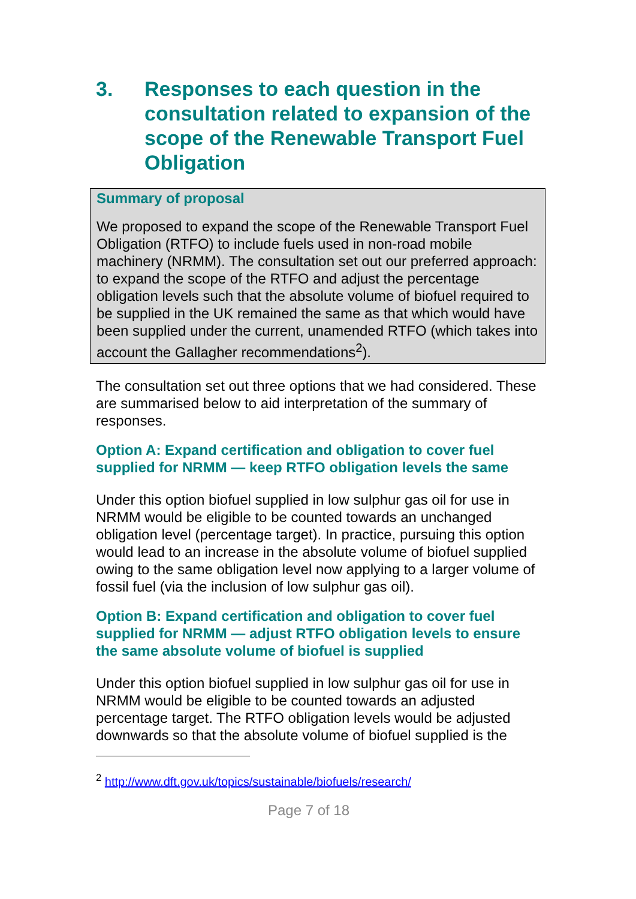3. Responses to each question in the consultation related to expansion of the scope of the Renewable Transport Fuel Obligation
Summary of proposal
We proposed to expand the scope of the Renewable Transport Fuel Obligation (RTFO) to include fuels used in non-road mobile machinery (NRMM). The consultation set out our preferred approach: to expand the scope of the RTFO and adjust the percentage obligation levels such that the absolute volume of biofuel required to be supplied in the UK remained the same as that which would have been supplied under the current, unamended RTFO (which takes into account the Gallagher recommendations<sup>2</sup>).
The consultation set out three options that we had considered. These are summarised below to aid interpretation of the summary of responses.
Option A: Expand certification and obligation to cover fuel supplied for NRMM — keep RTFO obligation levels the same
Under this option biofuel supplied in low sulphur gas oil for use in NRMM would be eligible to be counted towards an unchanged obligation level (percentage target). In practice, pursuing this option would lead to an increase in the absolute volume of biofuel supplied owing to the same obligation level now applying to a larger volume of fossil fuel (via the inclusion of low sulphur gas oil).
Option B: Expand certification and obligation to cover fuel supplied for NRMM — adjust RTFO obligation levels to ensure the same absolute volume of biofuel is supplied
Under this option biofuel supplied in low sulphur gas oil for use in NRMM would be eligible to be counted towards an adjusted percentage target. The RTFO obligation levels would be adjusted downwards so that the absolute volume of biofuel supplied is the
<sup>2</sup> http://www.dft.gov.uk/topics/sustainable/biofuels/research/
Page 7 of 18